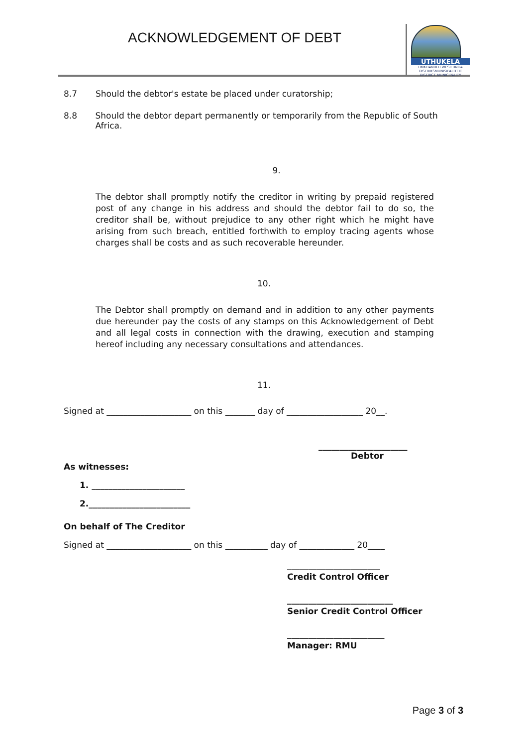ACKNOWLEDGEMENT OF DEBT
UTHUKELA
UMKHANDLU WESIFUNDA
DISTRIKSMUNISIPALITEIT
DISTRICT MUNICIPALITY
8.7 Should the debtor's estate be placed under curatorship;
8.8 Should the debtor depart permanently or temporarily from the Republic of South Africa.
9.
The debtor shall promptly notify the creditor in writing by prepaid registered post of any change in his address and should the debtor fail to do so, the creditor shall be, without prejudice to any other right which he might have arising from such breach, entitled forthwith to employ tracing agents whose charges shall be costs and as such recoverable hereunder.
10.
The Debtor shall promptly on demand and in addition to any other payments due hereunder pay the costs of any stamps on this Acknowledgement of Debt and all legal costs in connection with the drawing, execution and stamping hereof including any necessary consultations and attendances.
11.
Signed at ____________________ on this _______ day of __________________ 20__.
_____________________
Debtor
As witnesses:
1. ______________________
2.________________________
On behalf of The Creditor
Signed at ____________________ on this __________ day of _____________ 20____
______________________
Credit Control Officer
_________________________
Senior Credit Control Officer
_______________________
Manager: RMU
Page 3 of 3